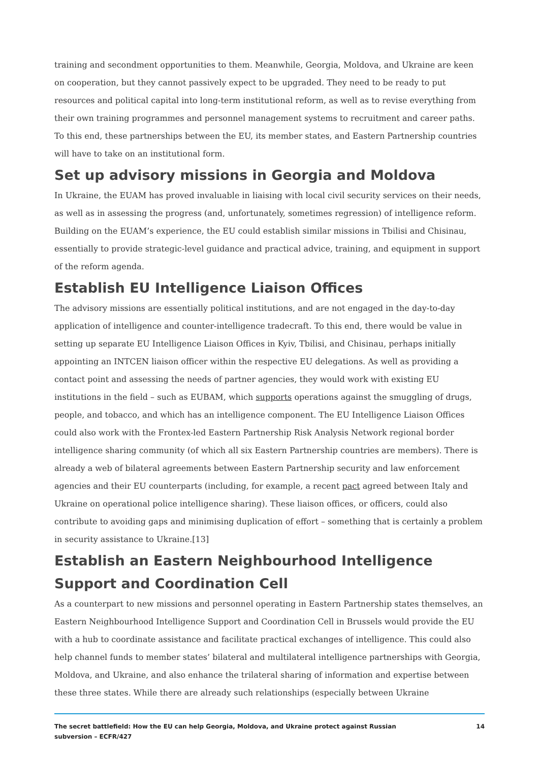training and secondment opportunities to them. Meanwhile, Georgia, Moldova, and Ukraine are keen on cooperation, but they cannot passively expect to be upgraded. They need to be ready to put resources and political capital into long-term institutional reform, as well as to revise everything from their own training programmes and personnel management systems to recruitment and career paths. To this end, these partnerships between the EU, its member states, and Eastern Partnership countries will have to take on an institutional form.
Set up advisory missions in Georgia and Moldova
In Ukraine, the EUAM has proved invaluable in liaising with local civil security services on their needs, as well as in assessing the progress (and, unfortunately, sometimes regression) of intelligence reform. Building on the EUAM’s experience, the EU could establish similar missions in Tbilisi and Chisinau, essentially to provide strategic-level guidance and practical advice, training, and equipment in support of the reform agenda.
Establish EU Intelligence Liaison Offices
The advisory missions are essentially political institutions, and are not engaged in the day-to-day application of intelligence and counter-intelligence tradecraft. To this end, there would be value in setting up separate EU Intelligence Liaison Offices in Kyiv, Tbilisi, and Chisinau, perhaps initially appointing an INTCEN liaison officer within the respective EU delegations. As well as providing a contact point and assessing the needs of partner agencies, they would work with existing EU institutions in the field – such as EUBAM, which supports operations against the smuggling of drugs, people, and tobacco, and which has an intelligence component. The EU Intelligence Liaison Offices could also work with the Frontex-led Eastern Partnership Risk Analysis Network regional border intelligence sharing community (of which all six Eastern Partnership countries are members). There is already a web of bilateral agreements between Eastern Partnership security and law enforcement agencies and their EU counterparts (including, for example, a recent pact agreed between Italy and Ukraine on operational police intelligence sharing). These liaison offices, or officers, could also contribute to avoiding gaps and minimising duplication of effort – something that is certainly a problem in security assistance to Ukraine.[13]
Establish an Eastern Neighbourhood Intelligence Support and Coordination Cell
As a counterpart to new missions and personnel operating in Eastern Partnership states themselves, an Eastern Neighbourhood Intelligence Support and Coordination Cell in Brussels would provide the EU with a hub to coordinate assistance and facilitate practical exchanges of intelligence. This could also help channel funds to member states’ bilateral and multilateral intelligence partnerships with Georgia, Moldova, and Ukraine, and also enhance the trilateral sharing of information and expertise between these three states. While there are already such relationships (especially between Ukraine
The secret battlefield: How the EU can help Georgia, Moldova, and Ukraine protect against Russian
subversion – ECFR/427 14